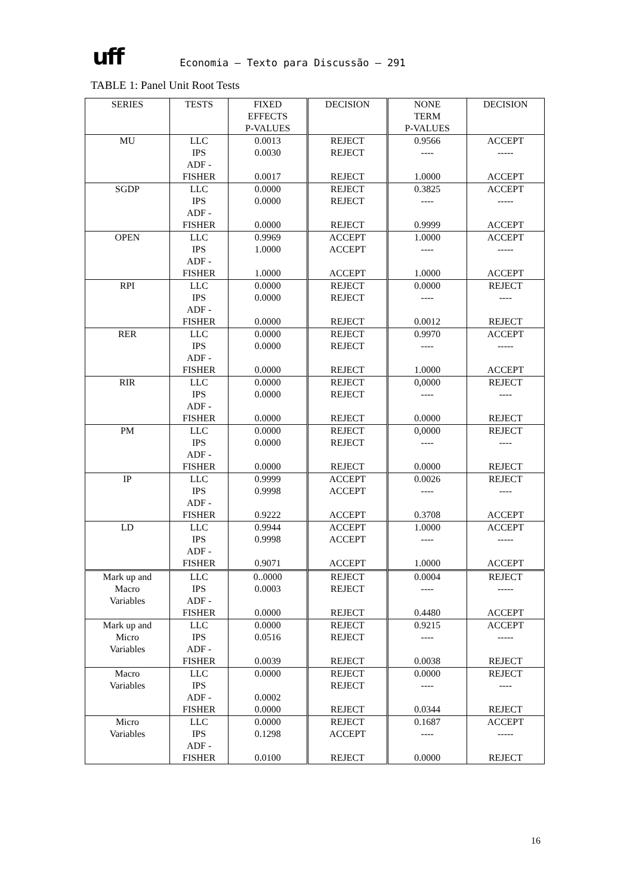uff Economia – Texto para Discussão – 291
TABLE 1: Panel Unit Root Tests
| SERIES | TESTS | FIXED EFFECTS P-VALUES | DECISION | NONE TERM P-VALUES | DECISION |
| --- | --- | --- | --- | --- | --- |
| MU | LLC IPS ADF - FISHER | 0.0013 0.0030 0.0017 | REJECT REJECT REJECT | 0.9566 ---- 1.0000 | ACCEPT ----- ACCEPT |
| SGDP | LLC IPS ADF - FISHER | 0.0000 0.0000 0.0000 | REJECT REJECT REJECT | 0.3825 ---- 0.9999 | ACCEPT ----- ACCEPT |
| OPEN | LLC IPS ADF - FISHER | 0.9969 1.0000 1.0000 | ACCEPT ACCEPT ACCEPT | 1.0000 ---- 1.0000 | ACCEPT ----- ACCEPT |
| RPI | LLC IPS ADF - FISHER | 0.0000 0.0000 0.0000 | REJECT REJECT REJECT | 0.0000 ---- 0.0012 | REJECT ---- REJECT |
| RER | LLC IPS ADF - FISHER | 0.0000 0.0000 0.0000 | REJECT REJECT REJECT | 0.9970 ---- 1.0000 | ACCEPT ----- ACCEPT |
| RIR | LLC IPS ADF - FISHER | 0.0000 0.0000 0.0000 | REJECT REJECT REJECT | 0,0000 ---- 0.0000 | REJECT ---- REJECT |
| PM | LLC IPS ADF - FISHER | 0.0000 0.0000 0.0000 | REJECT REJECT REJECT | 0,0000 ---- 0.0000 | REJECT ---- REJECT |
| IP | LLC IPS ADF - FISHER | 0.9999 0.9998 0.9222 | ACCEPT ACCEPT ACCEPT | 0.0026 ---- 0.3708 | REJECT ---- ACCEPT |
| LD | LLC IPS ADF - FISHER | 0.9944 0.9998 0.9071 | ACCEPT ACCEPT ACCEPT | 1.0000 ---- 1.0000 | ACCEPT ----- ACCEPT |
| Mark up and Macro Variables | LLC IPS ADF - FISHER | 0..0000 0.0003 0.0000 | REJECT REJECT REJECT | 0.0004 ---- 0.4480 | REJECT ----- ACCEPT |
| Mark up and Micro Variables | LLC IPS ADF - FISHER | 0.0000 0.0516 0.0039 | REJECT REJECT REJECT | 0.9215 ---- 0.0038 | ACCEPT ----- REJECT |
| Macro Variables | LLC IPS ADF - FISHER | 0.0000 0.0002 0.0000 | REJECT REJECT REJECT | 0.0000 ---- 0.0344 | REJECT ---- REJECT |
| Micro Variables | LLC IPS ADF - FISHER | 0.0000 0.1298 0.0100 | REJECT ACCEPT REJECT | 0.1687 ---- 0.0000 | ACCEPT ----- REJECT |
16